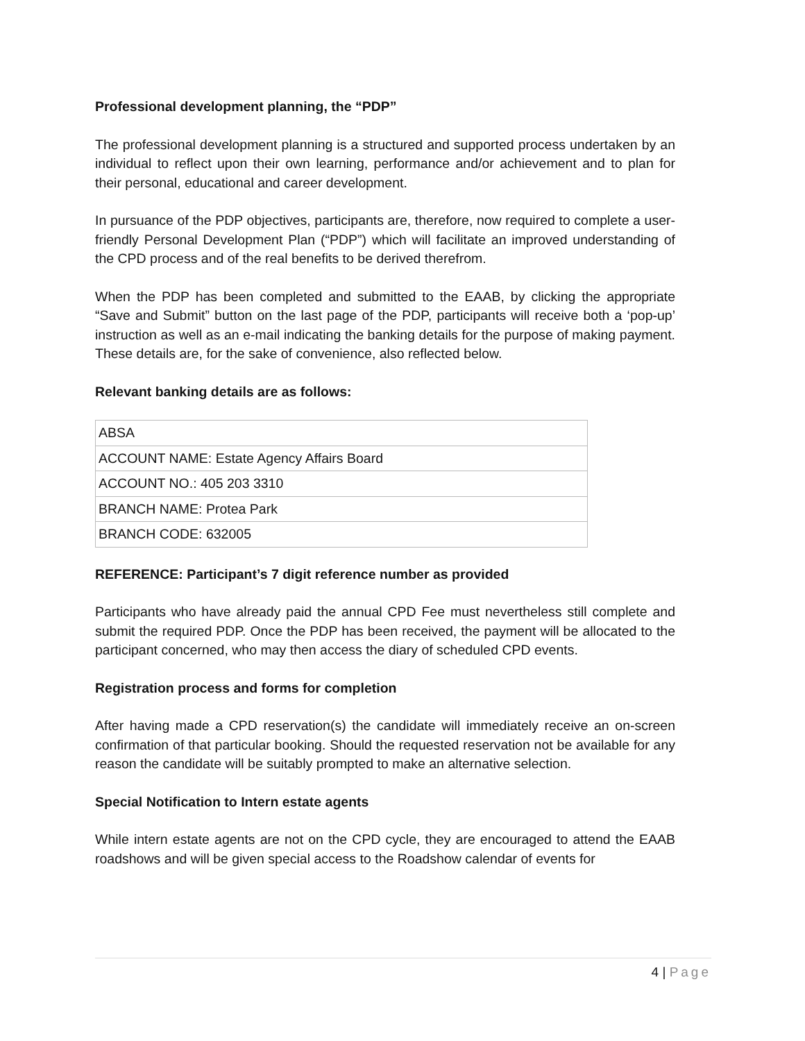Professional development planning, the “PDP”
The professional development planning is a structured and supported process undertaken by an individual to reflect upon their own learning, performance and/or achievement and to plan for their personal, educational and career development.
In pursuance of the PDP objectives, participants are, therefore, now required to complete a user-friendly Personal Development Plan (“PDP”) which will facilitate an improved understanding of the CPD process and of the real benefits to be derived therefrom.
When the PDP has been completed and submitted to the EAAB, by clicking the appropriate “Save and Submit” button on the last page of the PDP, participants will receive both a ‘pop-up’ instruction as well as an e-mail indicating the banking details for the purpose of making payment. These details are, for the sake of convenience, also reflected below.
Relevant banking details are as follows:
| ABSA |
| ACCOUNT NAME: Estate Agency Affairs Board |
| ACCOUNT NO.: 405 203 3310 |
| BRANCH NAME: Protea Park |
| BRANCH CODE: 632005 |
REFERENCE: Participant’s 7 digit reference number as provided
Participants who have already paid the annual CPD Fee must nevertheless still complete and submit the required PDP. Once the PDP has been received, the payment will be allocated to the participant concerned, who may then access the diary of scheduled CPD events.
Registration process and forms for completion
After having made a CPD reservation(s) the candidate will immediately receive an on-screen confirmation of that particular booking. Should the requested reservation not be available for any reason the candidate will be suitably prompted to make an alternative selection.
Special Notification to Intern estate agents
While intern estate agents are not on the CPD cycle, they are encouraged to attend the EAAB roadshows and will be given special access to the Roadshow calendar of events for
4 | Page